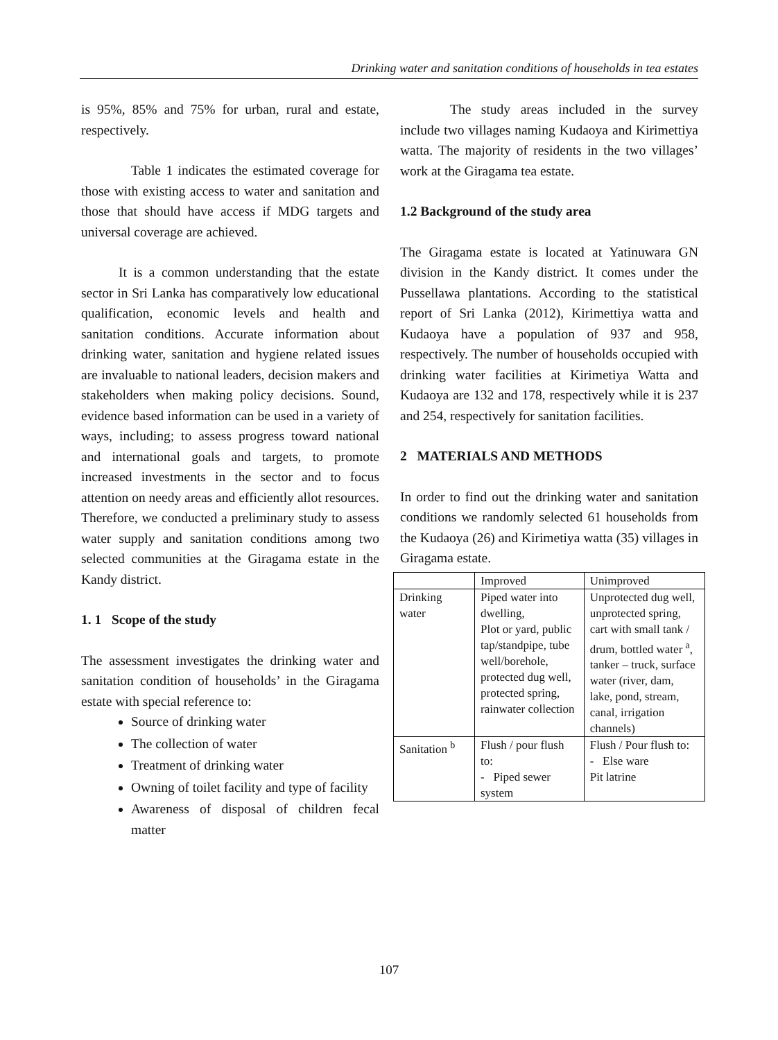Drinking water and sanitation conditions of households in tea estates
is 95%, 85% and 75% for urban, rural and estate, respectively.
Table 1 indicates the estimated coverage for those with existing access to water and sanitation and those that should have access if MDG targets and universal coverage are achieved.
It is a common understanding that the estate sector in Sri Lanka has comparatively low educational qualification, economic levels and health and sanitation conditions. Accurate information about drinking water, sanitation and hygiene related issues are invaluable to national leaders, decision makers and stakeholders when making policy decisions. Sound, evidence based information can be used in a variety of ways, including; to assess progress toward national and international goals and targets, to promote increased investments in the sector and to focus attention on needy areas and efficiently allot resources. Therefore, we conducted a preliminary study to assess water supply and sanitation conditions among two selected communities at the Giragama estate in the Kandy district.
1. 1 Scope of the study
The assessment investigates the drinking water and sanitation condition of households’ in the Giragama estate with special reference to:
Source of drinking water
The collection of water
Treatment of drinking water
Owning of toilet facility and type of facility
Awareness of disposal of children fecal matter
The study areas included in the survey include two villages naming Kudaoya and Kirimettiya watta. The majority of residents in the two villages’ work at the Giragama tea estate.
1.2 Background of the study area
The Giragama estate is located at Yatinuwara GN division in the Kandy district. It comes under the Pussellawa plantations. According to the statistical report of Sri Lanka (2012), Kirimettiya watta and Kudaoya have a population of 937 and 958, respectively. The number of households occupied with drinking water facilities at Kirimetiya Watta and Kudaoya are 132 and 178, respectively while it is 237 and 254, respectively for sanitation facilities.
2 MATERIALS AND METHODS
In order to find out the drinking water and sanitation conditions we randomly selected 61 households from the Kudaoya (26) and Kirimetiya watta (35) villages in Giragama estate.
| | Improved | Unimproved |
| Drinking water | Piped water into dwelling, Plot or yard, public tap/standpipe, tube well/borehole, protected dug well, protected spring, rainwater collection | Unprotected dug well, unprotected spring, cart with small tank / drum, bottled water <sup>a</sup>, tanker – truck, surface water (river, dam, lake, pond, stream, canal, irrigation channels) |
| Sanitation <sup>b</sup> | Flush / pour flush to: - Piped sewer system | Flush / Pour flush to: - Else ware Pit latrine |
107